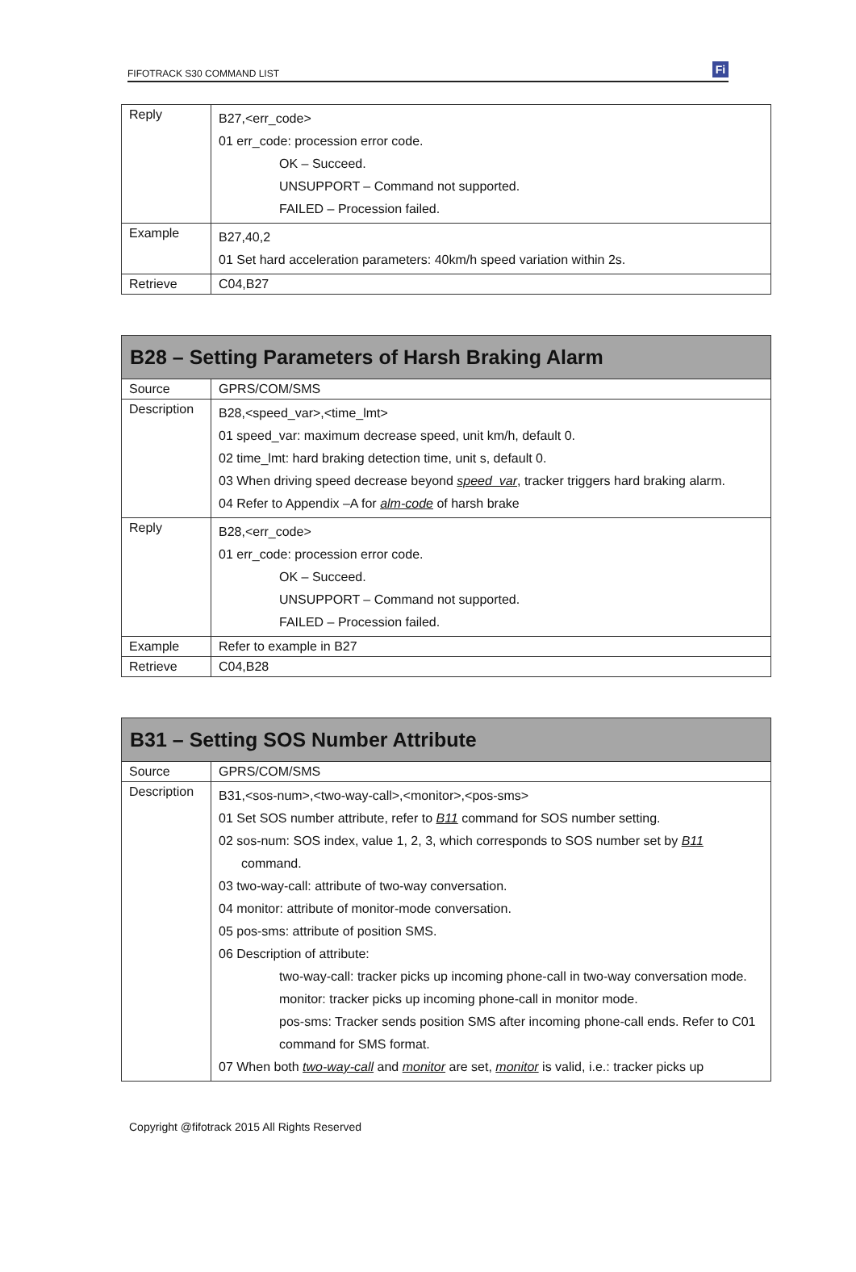FIFOTRACK S30 COMMAND LIST
Fi
| Reply | B27,<err_code> 01 err_code: procession error code. OK – Succeed. UNSUPPORT – Command not supported. FAILED – Procession failed. |
| Example | B27,40,2 01 Set hard acceleration parameters: 40km/h speed variation within 2s. |
| Retrieve | C04,B27 |
| B28 – Setting Parameters of Harsh Braking Alarm | |
| --- | --- |
| Source | GPRS/COM/SMS |
| Description | B28,<speed_var>,<time_lmt> 01 speed_var: maximum decrease speed, unit km/h, default 0. 02 time_lmt: hard braking detection time, unit s, default 0. 03 When driving speed decrease beyond speed_var , tracker triggers hard braking alarm. 04 Refer to Appendix –A for alm-code of harsh brake |
| Reply | B28,<err_code> 01 err_code: procession error code. OK – Succeed. UNSUPPORT – Command not supported. FAILED – Procession failed. |
| Example | Refer to example in B27 |
| Retrieve | C04,B28 |
| B31 – Setting SOS Number Attribute | |
| --- | --- |
| Source | GPRS/COM/SMS |
| Description | B31,<sos-num>,<two-way-call>,<monitor>,<pos-sms> 01 Set SOS number attribute, refer to B11 command for SOS number setting. 02 sos-num: SOS index, value 1, 2, 3, which corresponds to SOS number set by B11 command. 03 two-way-call: attribute of two-way conversation. 04 monitor: attribute of monitor-mode conversation. 05 pos-sms: attribute of position SMS. 06 Description of attribute: two-way-call: tracker picks up incoming phone-call in two-way conversation mode. monitor: tracker picks up incoming phone-call in monitor mode. pos-sms: Tracker sends position SMS after incoming phone-call ends. Refer to C01 command for SMS format. 07 When both two-way-call and monitor are set, monitor is valid, i.e.: tracker picks up |
Copyright @fifotrack 2015 All Rights Reserved